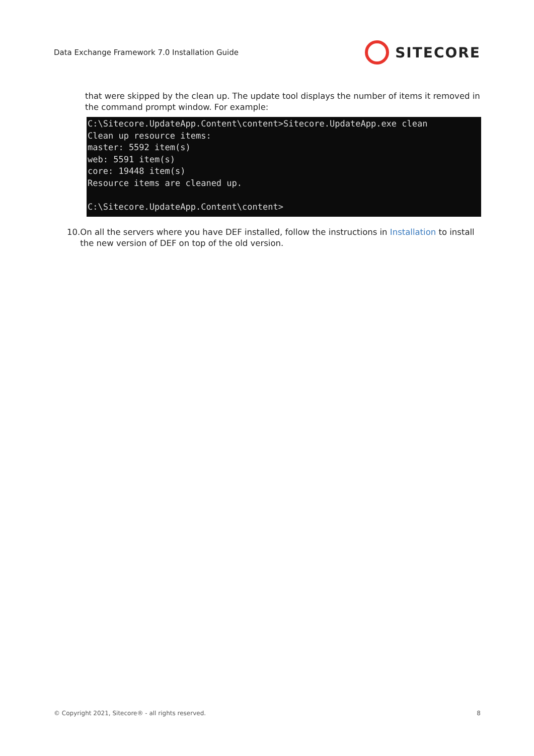Data Exchange Framework 7.0 Installation Guide
SITECORE
that were skipped by the clean up. The update tool displays the number of items it removed in the command prompt window. For example:
C:\Sitecore.UpdateApp.Content\content>Sitecore.UpdateApp.exe clean
Clean up resource items:
master: 5592 item(s)
web: 5591 item(s)
core: 19448 item(s)
Resource items are cleaned up.

C:\Sitecore.UpdateApp.Content\content>
10. On all the servers where you have DEF installed, follow the instructions in Installation to install the new version of DEF on top of the old version.
© Copyright 2021, Sitecore® - all rights reserved. 8